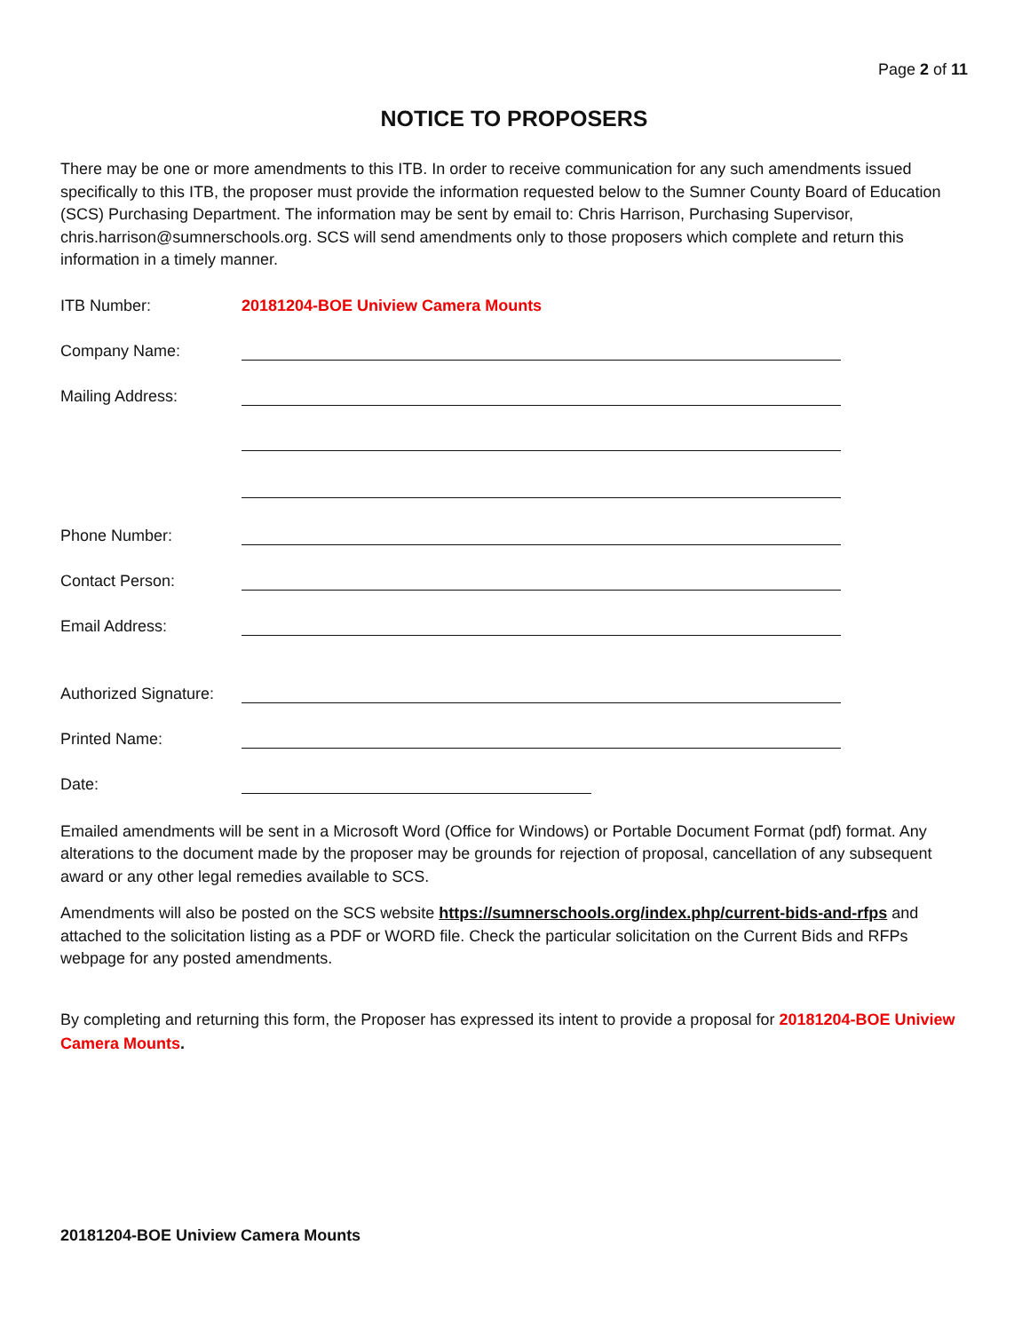Page 2 of 11
NOTICE TO PROPOSERS
There may be one or more amendments to this ITB. In order to receive communication for any such amendments issued specifically to this ITB, the proposer must provide the information requested below to the Sumner County Board of Education (SCS) Purchasing Department. The information may be sent by email to: Chris Harrison, Purchasing Supervisor, chris.harrison@sumnerschools.org. SCS will send amendments only to those proposers which complete and return this information in a timely manner.
ITB Number: 20181204-BOE Uniview Camera Mounts
Company Name:
Mailing Address:
Phone Number:
Contact Person:
Email Address:
Authorized Signature:
Printed Name:
Date:
Emailed amendments will be sent in a Microsoft Word (Office for Windows) or Portable Document Format (pdf) format. Any alterations to the document made by the proposer may be grounds for rejection of proposal, cancellation of any subsequent award or any other legal remedies available to SCS.
Amendments will also be posted on the SCS website https://sumnerschools.org/index.php/current-bids-and-rfps and attached to the solicitation listing as a PDF or WORD file. Check the particular solicitation on the Current Bids and RFPs webpage for any posted amendments.
By completing and returning this form, the Proposer has expressed its intent to provide a proposal for 20181204-BOE Uniview Camera Mounts.
20181204-BOE Uniview Camera Mounts